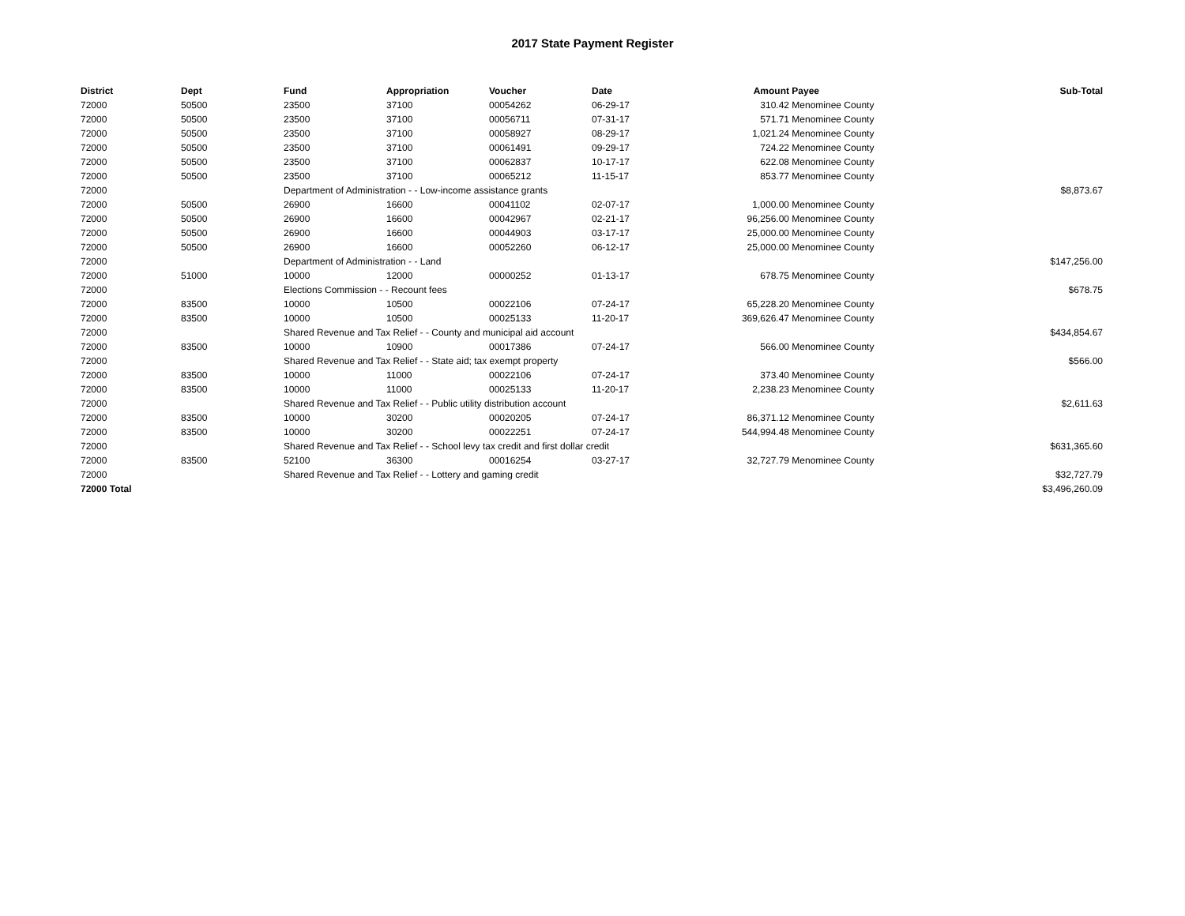2017 State Payment Register
| District | Dept | Fund | Appropriation | Voucher | Date | Amount | Payee | Sub-Total |
| --- | --- | --- | --- | --- | --- | --- | --- | --- |
| 72000 | 50500 | 23500 | 37100 | 00054262 | 06-29-17 | 310.42 | Menominee County | |
| 72000 | 50500 | 23500 | 37100 | 00056711 | 07-31-17 | 571.71 | Menominee County | |
| 72000 | 50500 | 23500 | 37100 | 00058927 | 08-29-17 | 1,021.24 | Menominee County | |
| 72000 | 50500 | 23500 | 37100 | 00061491 | 09-29-17 | 724.22 | Menominee County | |
| 72000 | 50500 | 23500 | 37100 | 00062837 | 10-17-17 | 622.08 | Menominee County | |
| 72000 | 50500 | 23500 | 37100 | 00065212 | 11-15-17 | 853.77 | Menominee County | |
| 72000 | | Department of Administration - - Low-income assistance grants | | | | | | $8,873.67 |
| 72000 | 50500 | 26900 | 16600 | 00041102 | 02-07-17 | 1,000.00 | Menominee County | |
| 72000 | 50500 | 26900 | 16600 | 00042967 | 02-21-17 | 96,256.00 | Menominee County | |
| 72000 | 50500 | 26900 | 16600 | 00044903 | 03-17-17 | 25,000.00 | Menominee County | |
| 72000 | 50500 | 26900 | 16600 | 00052260 | 06-12-17 | 25,000.00 | Menominee County | |
| 72000 | | Department of Administration - - Land | | | | | | $147,256.00 |
| 72000 | 51000 | 10000 | 12000 | 00000252 | 01-13-17 | 678.75 | Menominee County | |
| 72000 | | Elections Commission - - Recount fees | | | | | | $678.75 |
| 72000 | 83500 | 10000 | 10500 | 00022106 | 07-24-17 | 65,228.20 | Menominee County | |
| 72000 | 83500 | 10000 | 10500 | 00025133 | 11-20-17 | 369,626.47 | Menominee County | |
| 72000 | | Shared Revenue and Tax Relief - - County and municipal aid account | | | | | | $434,854.67 |
| 72000 | 83500 | 10000 | 10900 | 00017386 | 07-24-17 | 566.00 | Menominee County | |
| 72000 | | Shared Revenue and Tax Relief - - State aid; tax exempt property | | | | | | $566.00 |
| 72000 | 83500 | 10000 | 11000 | 00022106 | 07-24-17 | 373.40 | Menominee County | |
| 72000 | 83500 | 10000 | 11000 | 00025133 | 11-20-17 | 2,238.23 | Menominee County | |
| 72000 | | Shared Revenue and Tax Relief - - Public utility distribution account | | | | | | $2,611.63 |
| 72000 | 83500 | 10000 | 30200 | 00020205 | 07-24-17 | 86,371.12 | Menominee County | |
| 72000 | 83500 | 10000 | 30200 | 00022251 | 07-24-17 | 544,994.48 | Menominee County | |
| 72000 | | Shared Revenue and Tax Relief - - School levy tax credit and first dollar credit | | | | | | $631,365.60 |
| 72000 | 83500 | 52100 | 36300 | 00016254 | 03-27-17 | 32,727.79 | Menominee County | |
| 72000 | | Shared Revenue and Tax Relief - - Lottery and gaming credit | | | | | | $32,727.79 |
| 72000 Total | | | | | | | | $3,496,260.09 |